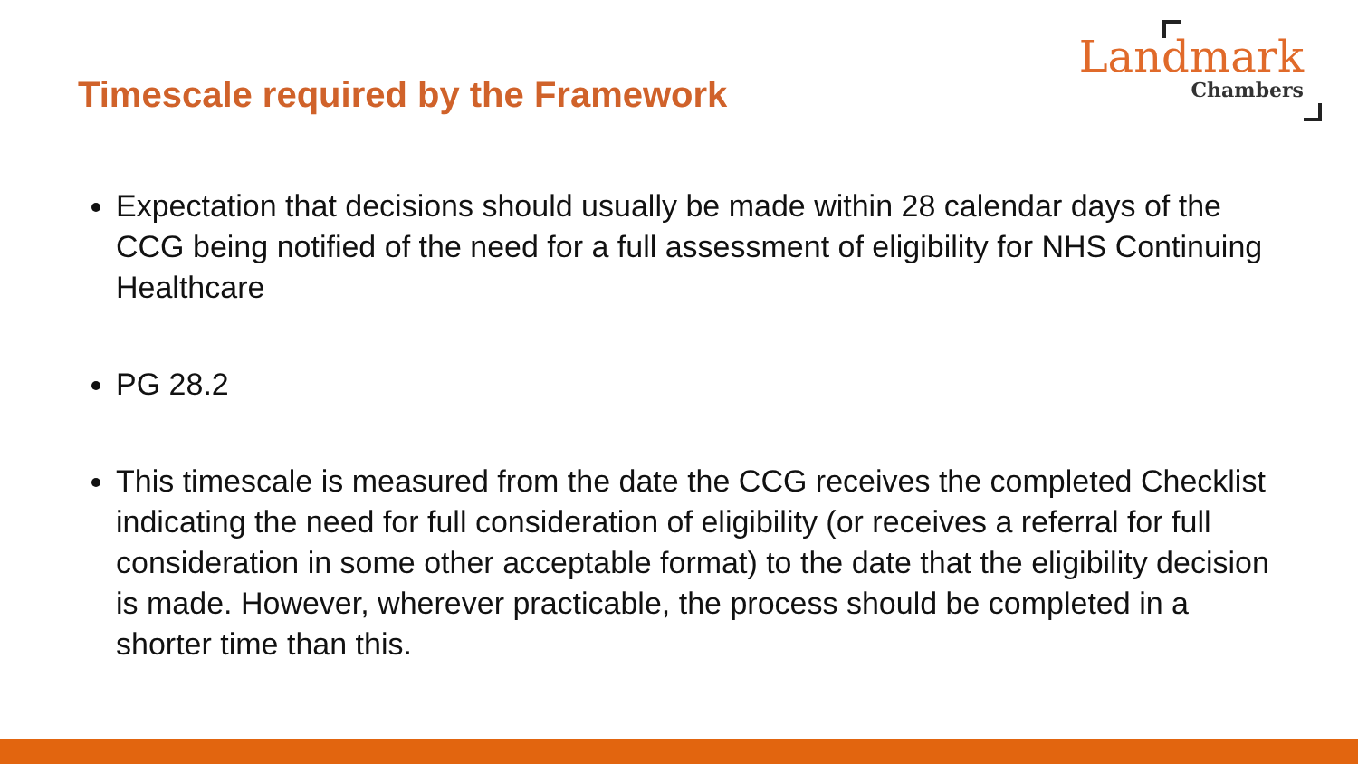Timescale required by the Framework
Landmark
Chambers
Expectation that decisions should usually be made within 28 calendar days of the CCG being notified of the need for a full assessment of eligibility for NHS Continuing Healthcare
PG 28.2
This timescale is measured from the date the CCG receives the completed Checklist indicating the need for full consideration of eligibility (or receives a referral for full consideration in some other acceptable format) to the date that the eligibility decision is made. However, wherever practicable, the process should be completed in a shorter time than this.